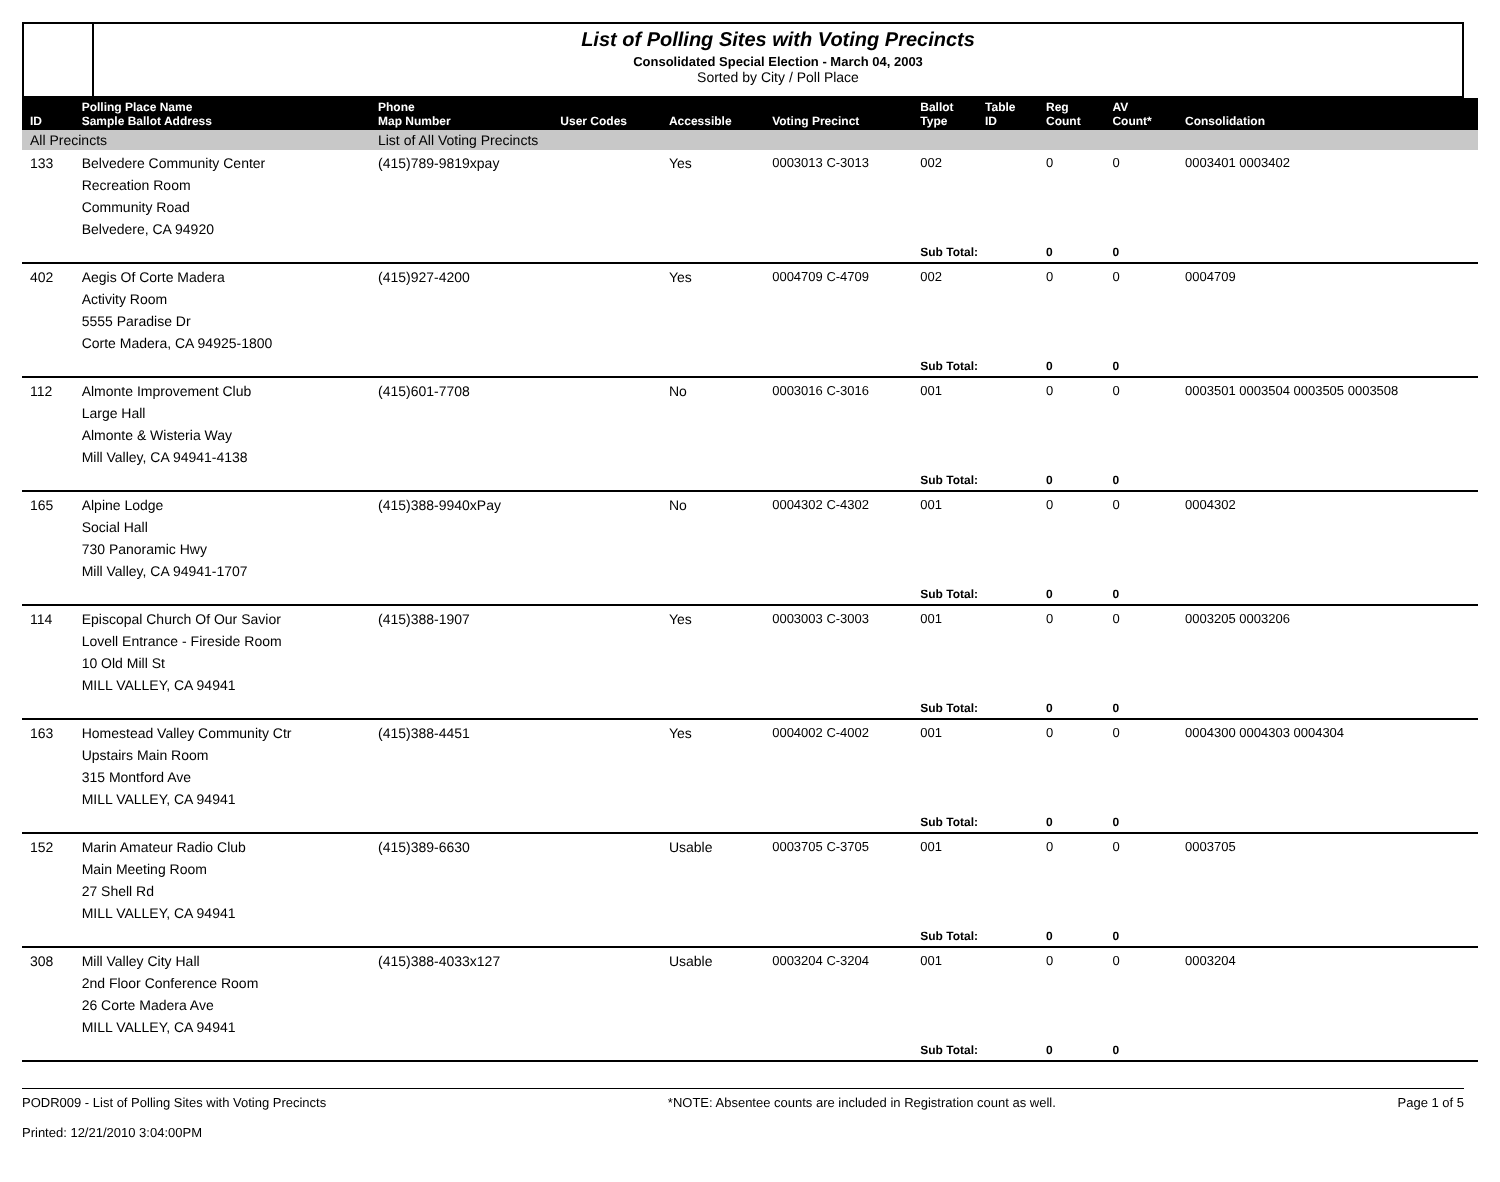List of Polling Sites with Voting Precincts
Consolidated Special Election - March 04, 2003
Sorted by City / Poll Place
| ID | Polling Place Name Sample Ballot Address | Phone Map Number | User Codes | Accessible | Voting Precinct | Ballot Type | Table ID | Reg Count | AV Count* | Consolidation |
| --- | --- | --- | --- | --- | --- | --- | --- | --- | --- | --- |
| All Precincts | | List of All Voting Precincts | | | | | | | | |
| 133 | Belvedere Community Center Recreation Room Community Road Belvedere, CA 94920 | (415)789-9819xpay | | Yes | 0003013 C-3013 | 002 | | 0 | 0 | 0003401 0003402 |
| | | | | | | Sub Total: | | 0 | 0 | |
| 402 | Aegis Of Corte Madera Activity Room 5555 Paradise Dr Corte Madera, CA 94925-1800 | (415)927-4200 | | Yes | 0004709 C-4709 | 002 | | 0 | 0 | 0004709 |
| | | | | | | Sub Total: | | 0 | 0 | |
| 112 | Almonte Improvement Club Large Hall Almonte & Wisteria Way Mill Valley, CA 94941-4138 | (415)601-7708 | | No | 0003016 C-3016 | 001 | | 0 | 0 | 0003501 0003504 0003505 0003508 |
| | | | | | | Sub Total: | | 0 | 0 | |
| 165 | Alpine Lodge Social Hall 730 Panoramic Hwy Mill Valley, CA 94941-1707 | (415)388-9940xPay | | No | 0004302 C-4302 | 001 | | 0 | 0 | 0004302 |
| | | | | | | Sub Total: | | 0 | 0 | |
| 114 | Episcopal Church Of Our Savior Lovell Entrance - Fireside Room 10 Old Mill St MILL VALLEY, CA 94941 | (415)388-1907 | | Yes | 0003003 C-3003 | 001 | | 0 | 0 | 0003205 0003206 |
| | | | | | | Sub Total: | | 0 | 0 | |
| 163 | Homestead Valley Community Ctr Upstairs Main Room 315 Montford Ave MILL VALLEY, CA 94941 | (415)388-4451 | | Yes | 0004002 C-4002 | 001 | | 0 | 0 | 0004300 0004303 0004304 |
| | | | | | | Sub Total: | | 0 | 0 | |
| 152 | Marin Amateur Radio Club Main Meeting Room 27 Shell Rd MILL VALLEY, CA 94941 | (415)389-6630 | | Usable | 0003705 C-3705 | 001 | | 0 | 0 | 0003705 |
| | | | | | | Sub Total: | | 0 | 0 | |
| 308 | Mill Valley City Hall 2nd Floor Conference Room 26 Corte Madera Ave MILL VALLEY, CA 94941 | (415)388-4033x127 | | Usable | 0003204 C-3204 | 001 | | 0 | 0 | 0003204 |
| | | | | | | Sub Total: | | 0 | 0 | |
PODR009 - List of Polling Sites with Voting Precincts
Printed: 12/21/2010 3:04:00PM
*NOTE: Absentee counts are included in Registration count as well.
Page 1 of 5